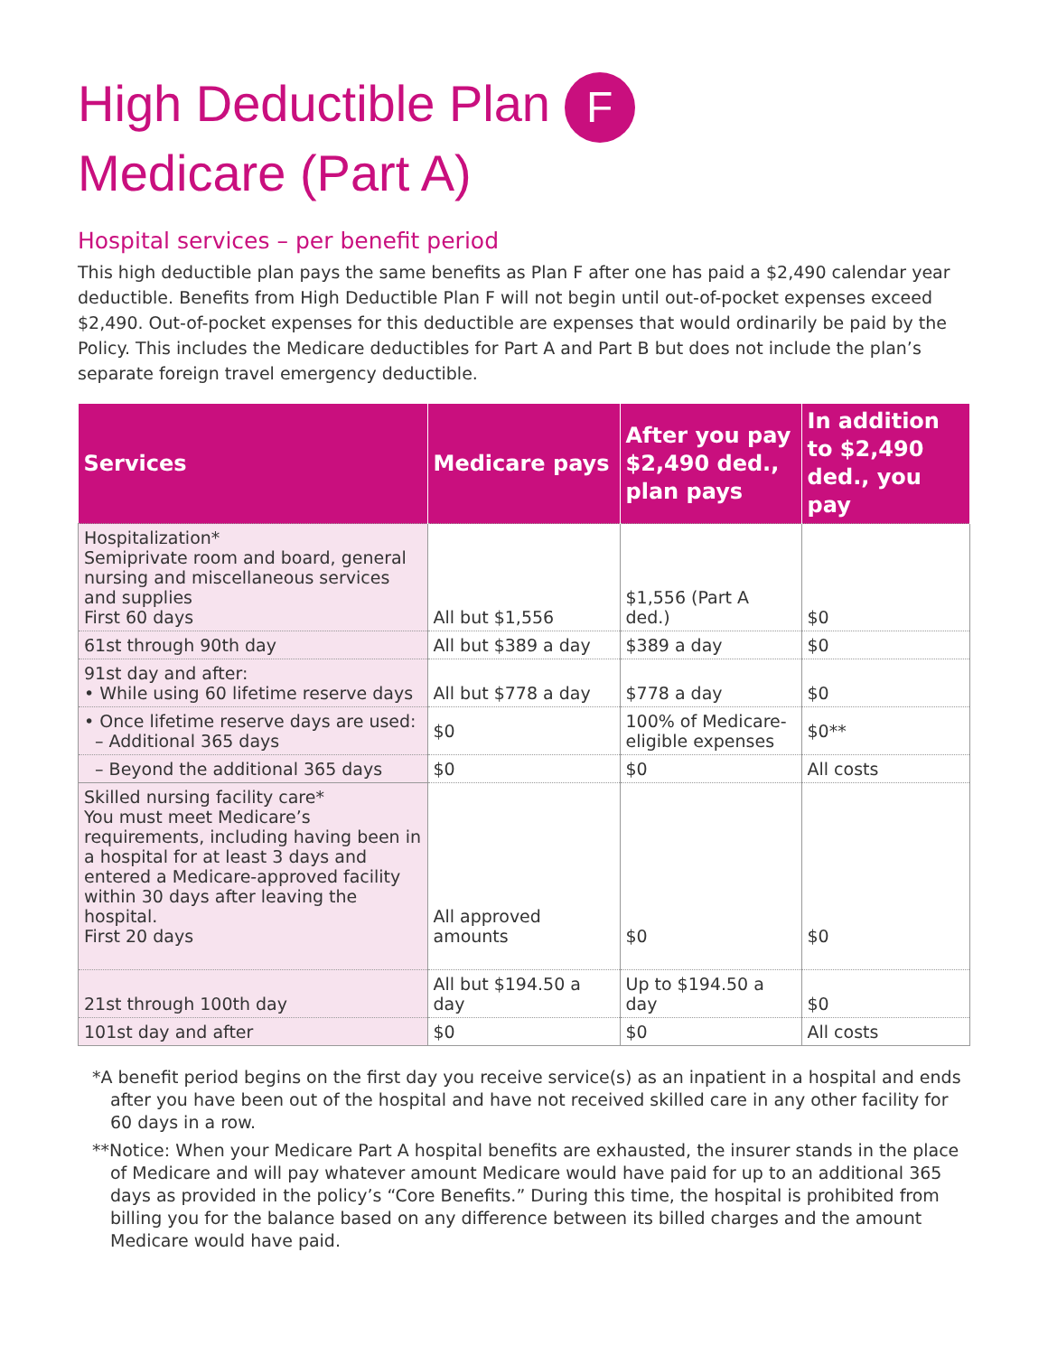High Deductible Plan F
Medicare (Part A)
Hospital services – per benefit period
This high deductible plan pays the same benefits as Plan F after one has paid a $2,490 calendar year deductible. Benefits from High Deductible Plan F will not begin until out-of-pocket expenses exceed $2,490. Out-of-pocket expenses for this deductible are expenses that would ordinarily be paid by the Policy. This includes the Medicare deductibles for Part A and Part B but does not include the plan’s separate foreign travel emergency deductible.
| Services | Medicare pays | After you pay $2,490 ded., plan pays | In addition to $2,490 ded., you pay |
| --- | --- | --- | --- |
| Hospitalization* Semiprivate room and board, general nursing and miscellaneous services and supplies First 60 days | All but $1,556 | $1,556 (Part A ded.) | $0 |
| 61st through 90th day | All but $389 a day | $389 a day | $0 |
| 91st day and after: • While using 60 lifetime reserve days | All but $778 a day | $778 a day | $0 |
| • Once lifetime reserve days are used: – Additional 365 days | $0 | 100% of Medicare-eligible expenses | $0** |
| – Beyond the additional 365 days | $0 | $0 | All costs |
| Skilled nursing facility care* You must meet Medicare’s requirements, including having been in a hospital for at least 3 days and entered a Medicare-approved facility within 30 days after leaving the hospital. First 20 days | All approved amounts | $0 | $0 |
| 21st through 100th day | All but $194.50 a day | Up to $194.50 a day | $0 |
| 101st day and after | $0 | $0 | All costs |
*A benefit period begins on the first day you receive service(s) as an inpatient in a hospital and ends after you have been out of the hospital and have not received skilled care in any other facility for 60 days in a row.
**Notice: When your Medicare Part A hospital benefits are exhausted, the insurer stands in the place of Medicare and will pay whatever amount Medicare would have paid for up to an additional 365 days as provided in the policy’s “Core Benefits.” During this time, the hospital is prohibited from billing you for the balance based on any difference between its billed charges and the amount Medicare would have paid.